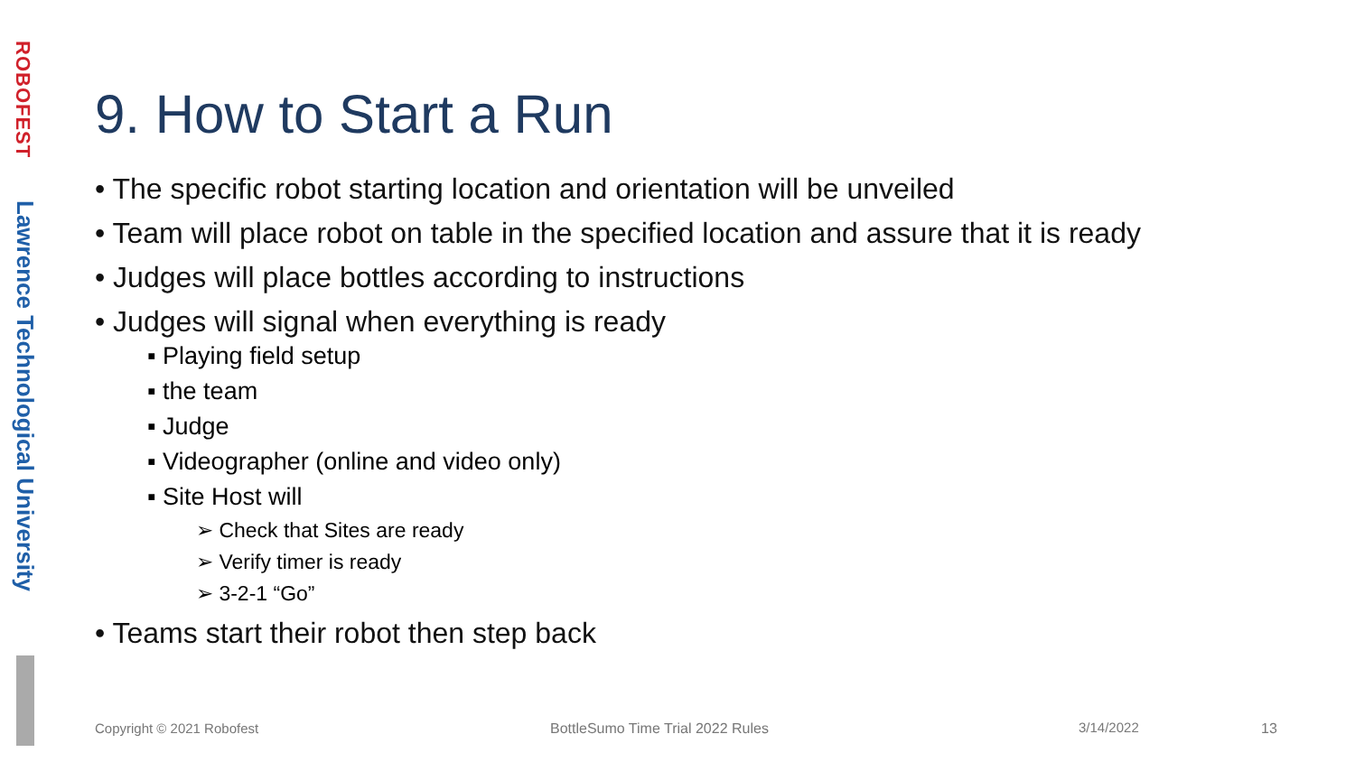ROBOFEST
Lawrence Technological University
9. How to Start a Run
• The specific robot starting location and orientation will be unveiled
• Team will place robot on table in the specified location and assure that it is ready
• Judges will place bottles according to instructions
• Judges will signal when everything is ready
▪ Playing field setup
▪ the team
▪ Judge
▪ Videographer (online and video only)
▪ Site Host will
➢ Check that Sites are ready
➢ Verify timer is ready
➢ 3-2-1 “Go”
• Teams start their robot then step back
Copyright © 2021 Robofest
BottleSumo Time Trial 2022 Rules
3/14/2022 13